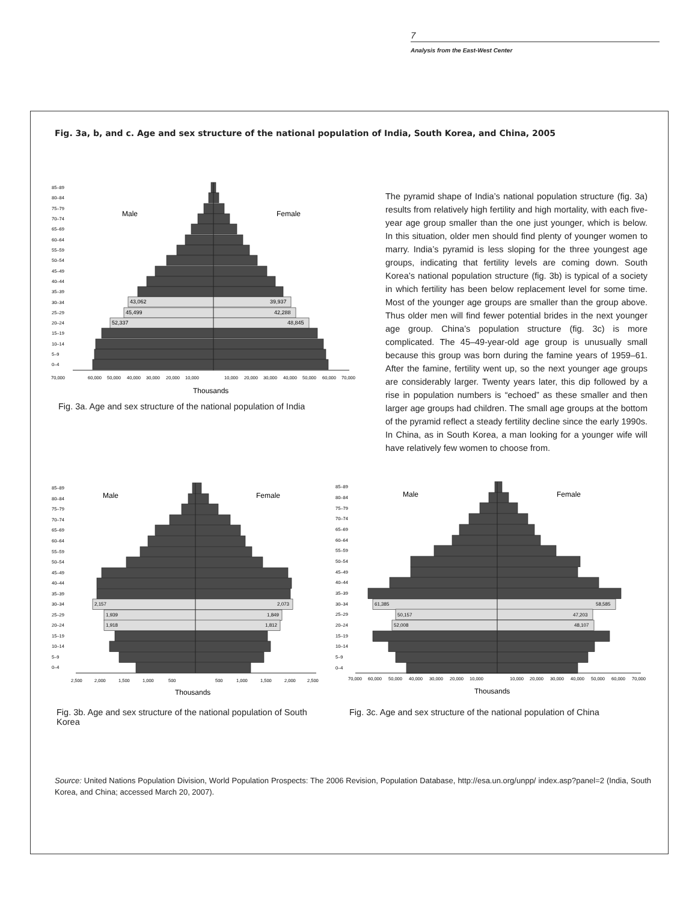7
Analysis from the East-West Center
Fig. 3a, b, and c. Age and sex structure of the national population of India, South Korea, and China, 2005
85–89
80–84
75–79
70–74
65–69
60–64
55–59
50–54
45–49
40–44
35–39
30–34
25–29
20–24
15–19
10–14
5–9
0–4
70,000
60,000
50,000
40,000
30,000
20,000
10,000
10,000
20,000
30,000
40,000
50,000
60,000
70,000
43,062
39,937
45,499
42,288
52,337
48,845
Male
Female
Thousands
Fig. 3a. Age and sex structure of the national population of India
The pyramid shape of India’s national population structure (fig. 3a) results from relatively high fertility and high mortality, with each five-year age group smaller than the one just younger, which is below. In this situation, older men should find plenty of younger women to marry. India’s pyramid is less sloping for the three youngest age groups, indicating that fertility levels are coming down. South Korea’s national population structure (fig. 3b) is typical of a society in which fertility has been below replacement level for some time. Most of the younger age groups are smaller than the group above. Thus older men will find fewer potential brides in the next younger age group. China’s population structure (fig. 3c) is more complicated. The 45–49-year-old age group is unusually small because this group was born during the famine years of 1959–61. After the famine, fertility went up, so the next younger age groups are considerably larger. Twenty years later, this dip followed by a rise in population numbers is “echoed” as these smaller and then larger age groups had children. The small age groups at the bottom of the pyramid reflect a steady fertility decline since the early 1990s. In China, as in South Korea, a man looking for a younger wife will have relatively few women to choose from.
85–89
80–84
75–79
70–74
65–69
60–64
55–59
50–54
45–49
40–44
35–39
30–34
25–29
20–24
15–19
10–14
5–9
0–4
2,500
2,000
1,500
1,000
500
500
1,000
1,500
2,000
2,500
2,157
2,073
1,939
1,849
1,918
1,812
Male
Female
Thousands
Fig. 3b. Age and sex structure of the national population of South Korea
85–89
80–84
75–79
70–74
65–69
60–64
55–59
50–54
45–49
40–44
35–39
30–34
25–29
20–24
15–19
10–14
5–9
0–4
70,000
60,000
50,000
40,000
30,000
20,000
10,000
10,000
20,000
30,000
40,000
50,000
60,000
70,000
61,385
58,585
50,157
47,203
52,008
48,107
Male
Female
Thousands
Fig. 3c. Age and sex structure of the national population of China
Source: United Nations Population Division, World Population Prospects: The 2006 Revision, Population Database, http://esa.un.org/unpp/ index.asp?panel=2 (India, South Korea, and China; accessed March 20, 2007).